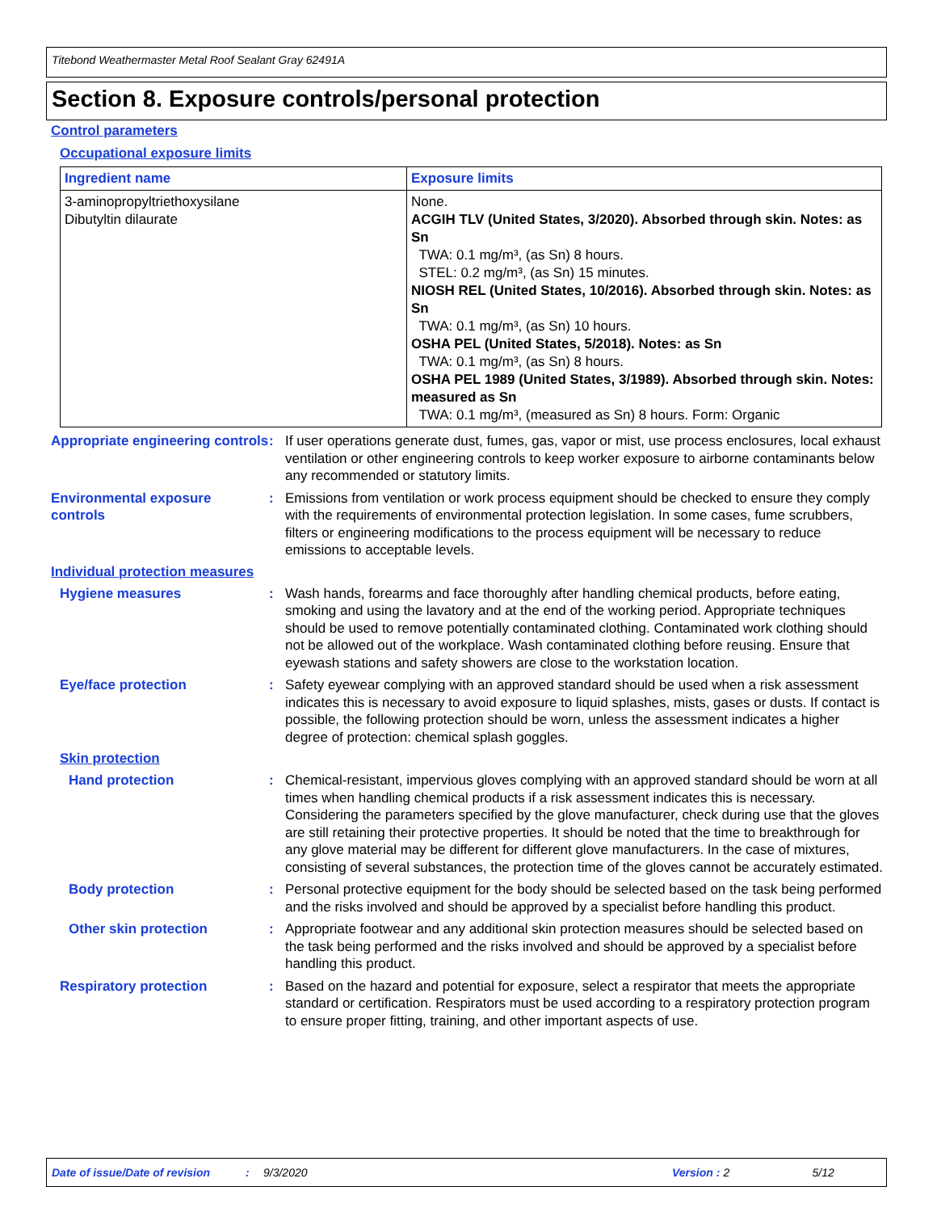Titebond Weathermaster Metal Roof Sealant Gray 62491A
Section 8. Exposure controls/personal protection
Control parameters
Occupational exposure limits
| Ingredient name | Exposure limits |
| --- | --- |
| 3-aminopropyltriethoxysilane Dibutyltin dilaurate | None. ACGIH TLV (United States, 3/2020). Absorbed through skin. Notes: as Sn TWA: 0.1 mg/m³, (as Sn) 8 hours. STEL: 0.2 mg/m³, (as Sn) 15 minutes. NIOSH REL (United States, 10/2016). Absorbed through skin. Notes: as Sn TWA: 0.1 mg/m³, (as Sn) 10 hours. OSHA PEL (United States, 5/2018). Notes: as Sn TWA: 0.1 mg/m³, (as Sn) 8 hours. OSHA PEL 1989 (United States, 3/1989). Absorbed through skin. Notes: measured as Sn TWA: 0.1 mg/m³, (measured as Sn) 8 hours. Form: Organic |
Appropriate engineering controls
: If user operations generate dust, fumes, gas, vapor or mist, use process enclosures, local exhaust ventilation or other engineering controls to keep worker exposure to airborne contaminants below any recommended or statutory limits.
Environmental exposure controls
: Emissions from ventilation or work process equipment should be checked to ensure they comply with the requirements of environmental protection legislation. In some cases, fume scrubbers, filters or engineering modifications to the process equipment will be necessary to reduce emissions to acceptable levels.
Individual protection measures
Hygiene measures : Wash hands, forearms and face thoroughly after handling chemical products, before eating, smoking and using the lavatory and at the end of the working period. Appropriate techniques should be used to remove potentially contaminated clothing. Contaminated work clothing should not be allowed out of the workplace. Wash contaminated clothing before reusing. Ensure that eyewash stations and safety showers are close to the workstation location.
Eye/face protection : Safety eyewear complying with an approved standard should be used when a risk assessment indicates this is necessary to avoid exposure to liquid splashes, mists, gases or dusts. If contact is possible, the following protection should be worn, unless the assessment indicates a higher degree of protection: chemical splash goggles.
Skin protection
Hand protection : Chemical-resistant, impervious gloves complying with an approved standard should be worn at all times when handling chemical products if a risk assessment indicates this is necessary. Considering the parameters specified by the glove manufacturer, check during use that the gloves are still retaining their protective properties. It should be noted that the time to breakthrough for any glove material may be different for different glove manufacturers. In the case of mixtures, consisting of several substances, the protection time of the gloves cannot be accurately estimated.
Body protection : Personal protective equipment for the body should be selected based on the task being performed and the risks involved and should be approved by a specialist before handling this product.
Other skin protection : Appropriate footwear and any additional skin protection measures should be selected based on the task being performed and the risks involved and should be approved by a specialist before handling this product.
Respiratory protection : Based on the hazard and potential for exposure, select a respirator that meets the appropriate standard or certification. Respirators must be used according to a respiratory protection program to ensure proper fitting, training, and other important aspects of use.
Date of issue/Date of revision: 9/3/2020 Version: 2 5/12